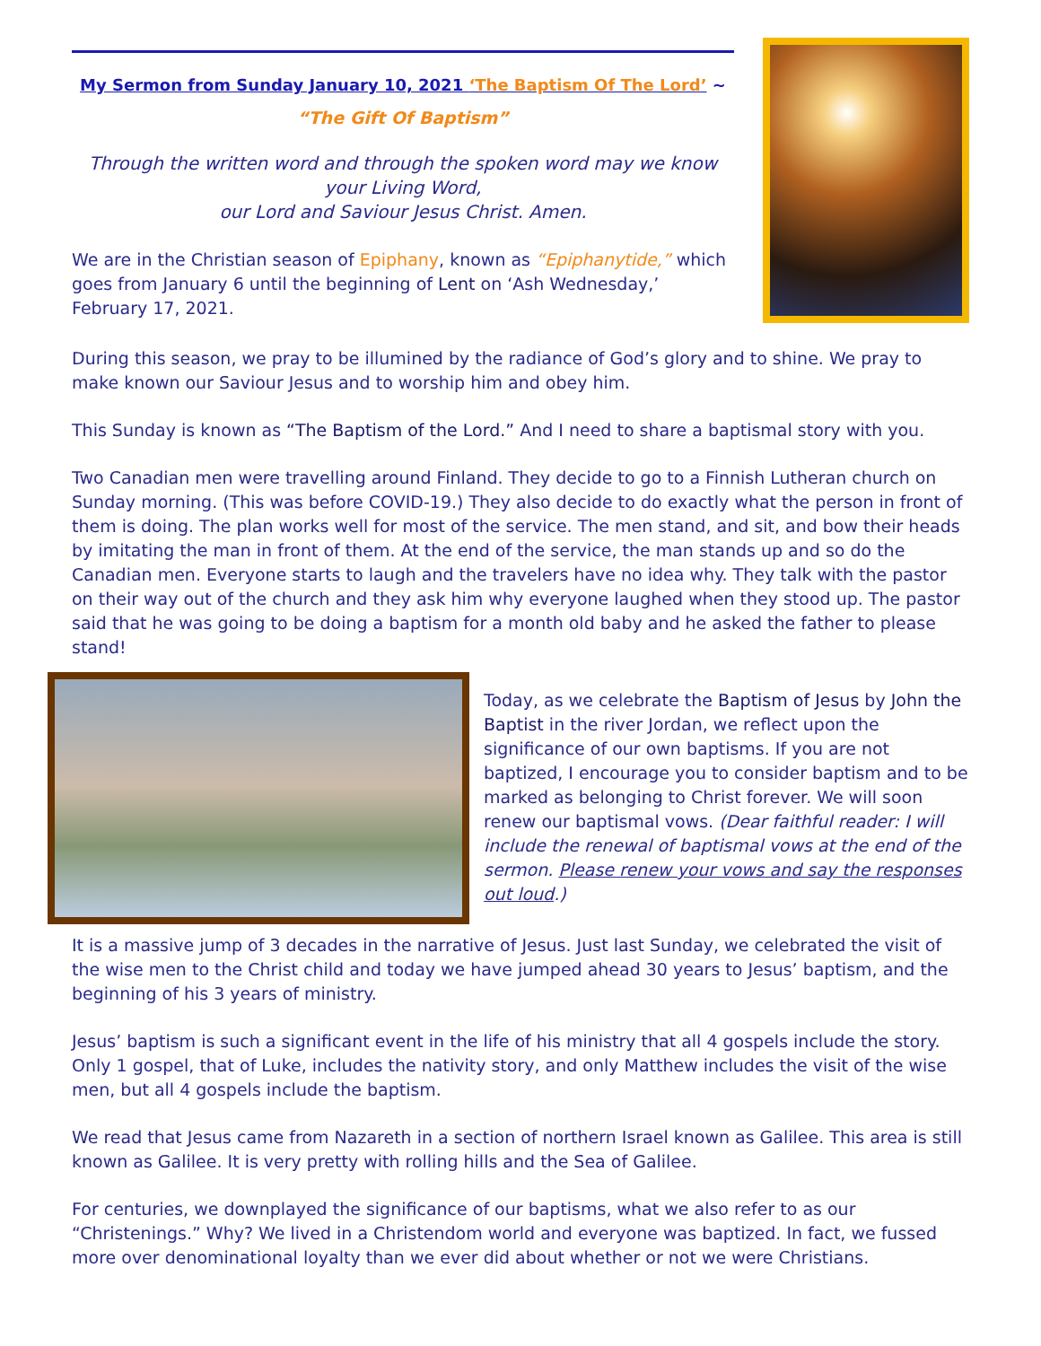My Sermon from Sunday January 10, 2021 ‘The Baptism Of The Lord’ ~
“The Gift Of Baptism”
Through the written word and through the spoken word may we know your Living Word,
our Lord and Saviour Jesus Christ. Amen.
We are in the Christian season of Epiphany, known as “Epiphanytide,” which goes from January 6 until the beginning of Lent on ‘Ash Wednesday,’ February 17, 2021.
During this season, we pray to be illumined by the radiance of God’s glory and to shine. We pray to make known our Saviour Jesus and to worship him and obey him.
This Sunday is known as “The Baptism of the Lord.” And I need to share a baptismal story with you.
Two Canadian men were travelling around Finland. They decide to go to a Finnish Lutheran church on Sunday morning. (This was before COVID-19.) They also decide to do exactly what the person in front of them is doing. The plan works well for most of the service. The men stand, and sit, and bow their heads by imitating the man in front of them. At the end of the service, the man stands up and so do the Canadian men. Everyone starts to laugh and the travelers have no idea why. They talk with the pastor on their way out of the church and they ask him why everyone laughed when they stood up. The pastor said that he was going to be doing a baptism for a month old baby and he asked the father to please stand!
Today, as we celebrate the Baptism of Jesus by John the Baptist in the river Jordan, we reflect upon the significance of our own baptisms. If you are not baptized, I encourage you to consider baptism and to be marked as belonging to Christ forever. We will soon renew our baptismal vows. (Dear faithful reader: I will include the renewal of baptismal vows at the end of the sermon. Please renew your vows and say the responses out loud.)
It is a massive jump of 3 decades in the narrative of Jesus. Just last Sunday, we celebrated the visit of the wise men to the Christ child and today we have jumped ahead 30 years to Jesus’ baptism, and the beginning of his 3 years of ministry.
Jesus’ baptism is such a significant event in the life of his ministry that all 4 gospels include the story. Only 1 gospel, that of Luke, includes the nativity story, and only Matthew includes the visit of the wise men, but all 4 gospels include the baptism.
We read that Jesus came from Nazareth in a section of northern Israel known as Galilee. This area is still known as Galilee. It is very pretty with rolling hills and the Sea of Galilee.
For centuries, we downplayed the significance of our baptisms, what we also refer to as our “Christenings.” Why? We lived in a Christendom world and everyone was baptized. In fact, we fussed more over denominational loyalty than we ever did about whether or not we were Christians.